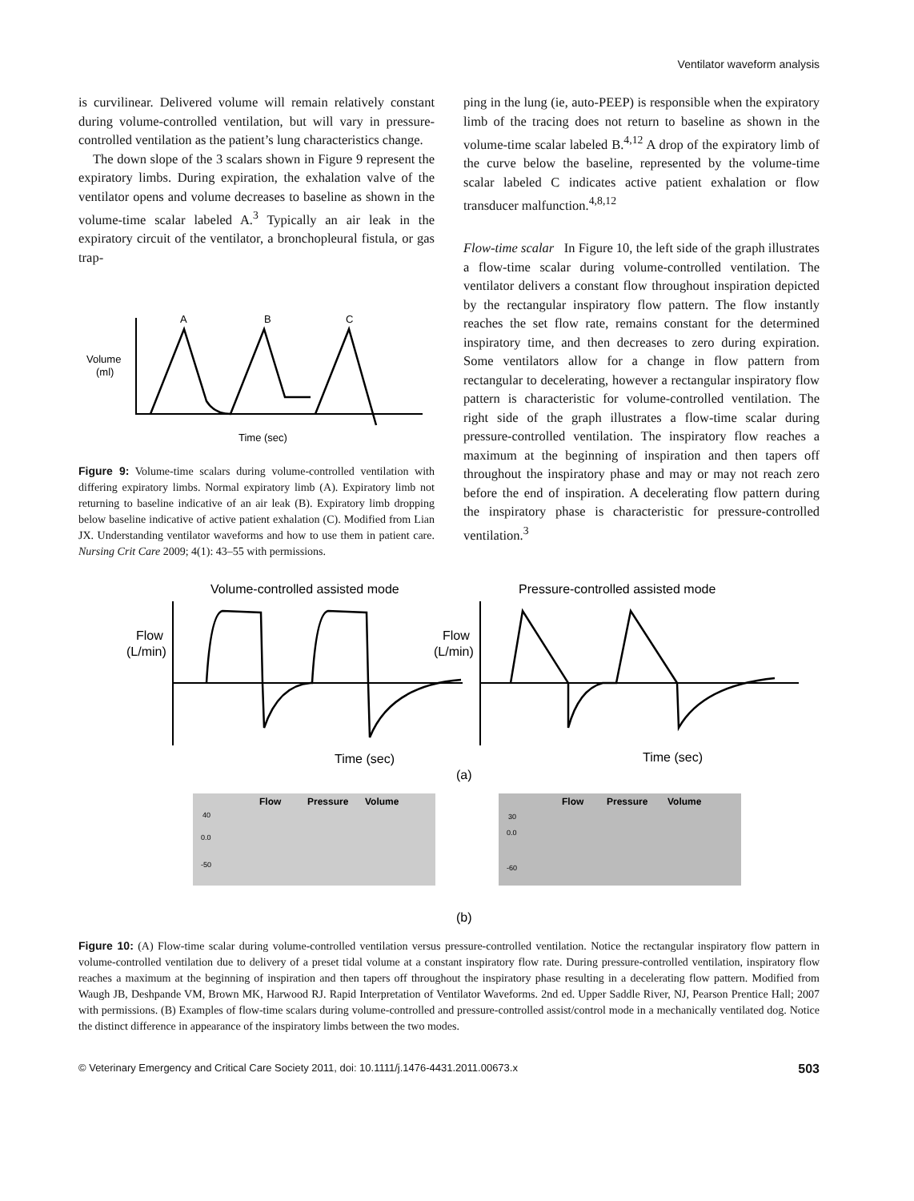Ventilator waveform analysis
is curvilinear. Delivered volume will remain relatively constant during volume-controlled ventilation, but will vary in pressure-controlled ventilation as the patient’s lung characteristics change.
The down slope of the 3 scalars shown in Figure 9 represent the expiratory limbs. During expiration, the exhalation valve of the ventilator opens and volume decreases to baseline as shown in the volume-time scalar labeled A.<sup>3</sup> Typically an air leak in the expiratory circuit of the ventilator, a bronchopleural fistula, or gas trap-
Volume
(ml)
A
B
C
Time (sec)
Figure 9: Volume-time scalars during volume-controlled ventilation with differing expiratory limbs. Normal expiratory limb (A). Expiratory limb not returning to baseline indicative of an air leak (B). Expiratory limb dropping below baseline indicative of active patient exhalation (C). Modified from Lian JX. Understanding ventilator waveforms and how to use them in patient care. Nursing Crit Care 2009; 4(1): 43–55 with permissions.
ping in the lung (ie, auto-PEEP) is responsible when the expiratory limb of the tracing does not return to baseline as shown in the volume-time scalar labeled B.<sup>4,12</sup> A drop of the expiratory limb of the curve below the baseline, represented by the volume-time scalar labeled C indicates active patient exhalation or flow transducer malfunction.<sup>4,8,12</sup>
Flow-time scalar In Figure 10, the left side of the graph illustrates a flow-time scalar during volume-controlled ventilation. The ventilator delivers a constant flow throughout inspiration depicted by the rectangular inspiratory flow pattern. The flow instantly reaches the set flow rate, remains constant for the determined inspiratory time, and then decreases to zero during expiration. Some ventilators allow for a change in flow pattern from rectangular to decelerating, however a rectangular inspiratory flow pattern is characteristic for volume-controlled ventilation. The right side of the graph illustrates a flow-time scalar during pressure-controlled ventilation. The inspiratory flow reaches a maximum at the beginning of inspiration and then tapers off throughout the inspiratory phase and may or may not reach zero before the end of inspiration. A decelerating flow pattern during the inspiratory phase is characteristic for pressure-controlled ventilation.<sup>3</sup>
Volume-controlled assisted mode
Pressure-controlled assisted mode
Flow
(L/min)
Flow
(L/min)
Time (sec)
Time (sec)
(a)
Flow
Pressure
Volume
Flow
Pressure
Volume
40
0.0
-50
30
0.0
-60
(b)
Figure 10: (A) Flow-time scalar during volume-controlled ventilation versus pressure-controlled ventilation. Notice the rectangular inspiratory flow pattern in volume-controlled ventilation due to delivery of a preset tidal volume at a constant inspiratory flow rate. During pressure-controlled ventilation, inspiratory flow reaches a maximum at the beginning of inspiration and then tapers off throughout the inspiratory phase resulting in a decelerating flow pattern. Modified from Waugh JB, Deshpande VM, Brown MK, Harwood RJ. Rapid Interpretation of Ventilator Waveforms. 2nd ed. Upper Saddle River, NJ, Pearson Prentice Hall; 2007 with permissions. (B) Examples of flow-time scalars during volume-controlled and pressure-controlled assist/control mode in a mechanically ventilated dog. Notice the distinct difference in appearance of the inspiratory limbs between the two modes.
© Veterinary Emergency and Critical Care Society 2011, doi: 10.1111/j.1476-4431.2011.00673.x 503